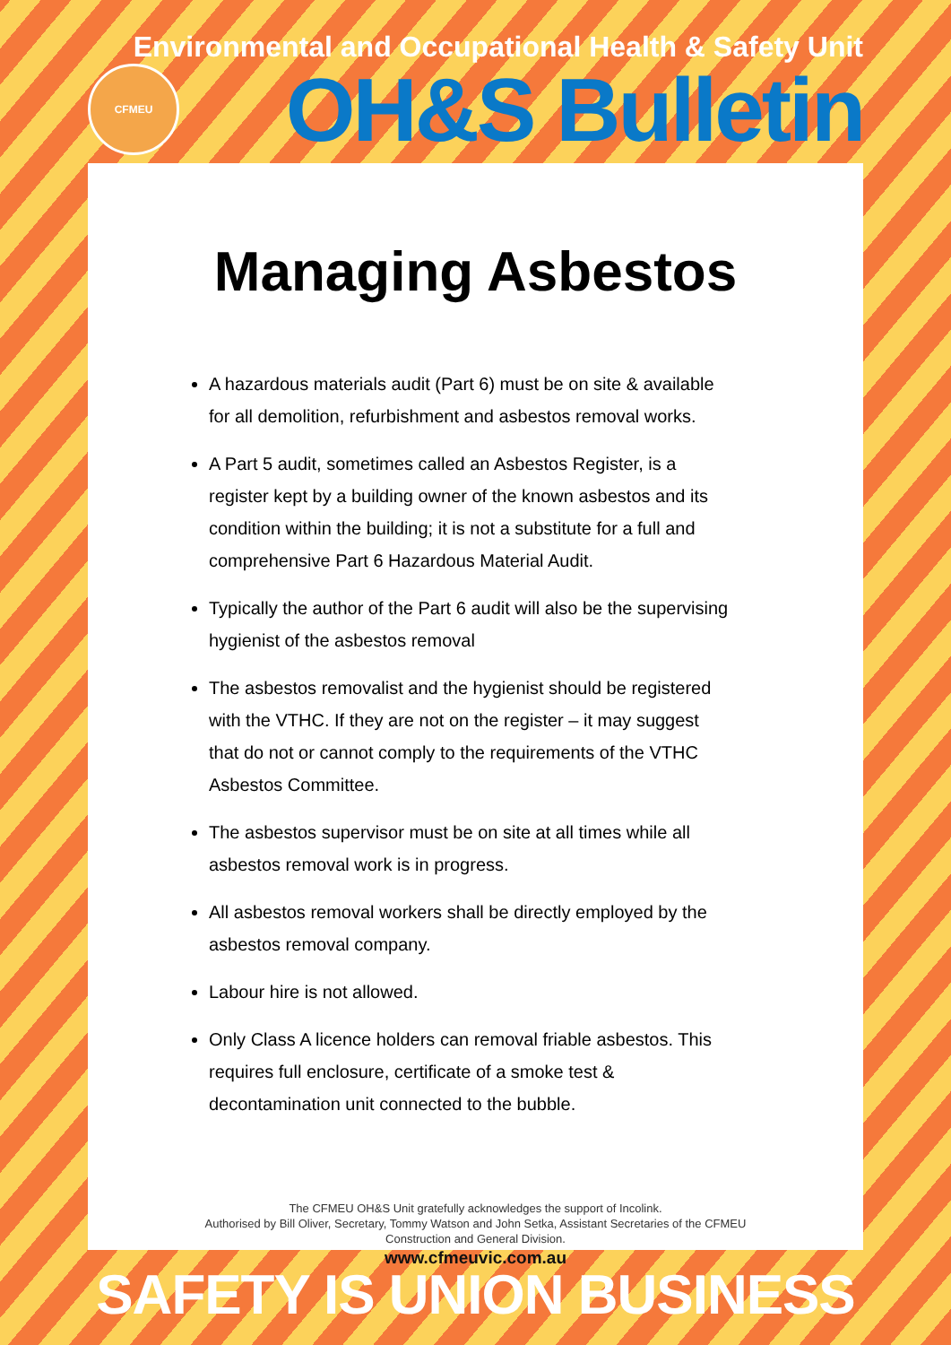Environmental and Occupational Health & Safety Unit
CFMEU
OH&S Bulletin
Managing Asbestos
A hazardous materials audit (Part 6) must be on site & available for all demolition, refurbishment and asbestos removal works.
A Part 5 audit, sometimes called an Asbestos Register, is a register kept by a building owner of the known asbestos and its condition within the building; it is not a substitute for a full and comprehensive Part 6 Hazardous Material Audit.
Typically the author of the Part 6 audit will also be the supervising hygienist of the asbestos removal
The asbestos removalist and the hygienist should be registered with the VTHC. If they are not on the register – it may suggest that do not or cannot comply to the requirements of the VTHC Asbestos Committee.
The asbestos supervisor must be on site at all times while all asbestos removal work is in progress.
All asbestos removal workers shall be directly employed by the asbestos removal company.
Labour hire is not allowed.
Only Class A licence holders can removal friable asbestos. This requires full enclosure, certificate of a smoke test & decontamination unit connected to the bubble.
The CFMEU OH&S Unit gratefully acknowledges the support of Incolink.
Authorised by Bill Oliver, Secretary, Tommy Watson and John Setka, Assistant Secretaries of the CFMEU
Construction and General Division.
www.cfmeuvic.com.au
SAFETY IS UNION BUSINESS